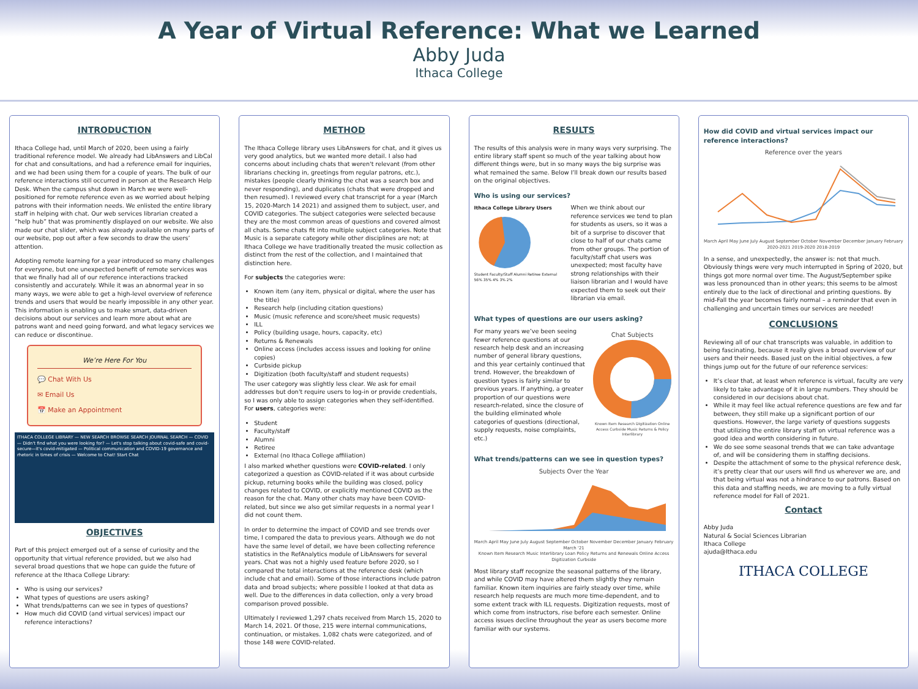A Year of Virtual Reference: What we Learned
Abby Juda
Ithaca College
INTRODUCTION
Ithaca College had, until March of 2020, been using a fairly traditional reference model. We already had LibAnswers and LibCal for chat and consultations, and had a reference email for inquiries, and we had been using them for a couple of years. The bulk of our reference interactions still occurred in person at the Research Help Desk. When the campus shut down in March we were well-positioned for remote reference even as we worried about helping patrons with their information needs. We enlisted the entire library staff in helping with chat. Our web services librarian created a “help hub” that was prominently displayed on our website. We also made our chat slider, which was already available on many parts of our website, pop out after a few seconds to draw the users’ attention.
Adopting remote learning for a year introduced so many challenges for everyone, but one unexpected benefit of remote services was that we finally had all of our reference interactions tracked consistently and accurately. While it was an abnormal year in so many ways, we were able to get a high-level overview of reference trends and users that would be nearly impossible in any other year. This information is enabling us to make smart, data-driven decisions about our services and learn more about what are patrons want and need going forward, and what legacy services we can reduce or discontinue.
We’re Here For You
💬 Chat With Us
✉ Email Us
📅 Make an Appointment
ITHACA COLLEGE LIBRARY — NEW SEARCH BROWSE SEARCH JOURNAL SEARCH — COVID — Didn't find what you were looking for? — Let's stop talking about covid-safe and covid-secure—it's covid-mitigated — Political communication and COVID-19 governance and rhetoric in times of crisis — Welcome to Chat! Start Chat
OBJECTIVES
Part of this project emerged out of a sense of curiosity and the opportunity that virtual reference provided, but we also had several broad questions that we hope can guide the future of reference at the Ithaca College Library:
Who is using our services?
What types of questions are users asking?
What trends/patterns can we see in types of questions?
How much did COVID (and virtual services) impact our reference interactions?
METHOD
The Ithaca College library uses LibAnswers for chat, and it gives us very good analytics, but we wanted more detail. I also had concerns about including chats that weren't relevant (from other librarians checking in, greetings from regular patrons, etc.), mistakes (people clearly thinking the chat was a search box and never responding), and duplicates (chats that were dropped and then resumed). I reviewed every chat transcript for a year (March 15, 2020-March 14 2021) and assigned them to subject, user, and COVID categories. The subject categories were selected because they are the most common areas of questions and covered almost all chats. Some chats fit into multiple subject categories. Note that Music is a separate category while other disciplines are not; at Ithaca College we have traditionally treated the music collection as distinct from the rest of the collection, and I maintained that distinction here.
For subjects the categories were:
Known item (any item, physical or digital, where the user has the title)
Research help (including citation questions)
Music (music reference and score/sheet music requests)
ILL
Policy (building usage, hours, capacity, etc)
Returns & Renewals
Online access (includes access issues and looking for online copies)
Curbside pickup
Digitization (both faculty/staff and student requests)
The user category was slightly less clear. We ask for email addresses but don't require users to log-in or provide credentials, so I was only able to assign categories when they self-identified. For users, categories were:
Student
Faculty/staff
Alumni
Retiree
External (no Ithaca College affiliation)
I also marked whether questions were COVID-related. I only categorized a question as COVID-related if it was about curbside pickup, returning books while the building was closed, policy changes related to COVID, or explicitly mentioned COVID as the reason for the chat. Many other chats may have been COVID-related, but since we also get similar requests in a normal year I did not count them.
In order to determine the impact of COVID and see trends over time, I compared the data to previous years. Although we do not have the same level of detail, we have been collecting reference statistics in the RefAnalytics module of LibAnswers for several years. Chat was not a highly used feature before 2020, so I compared the total interactions at the reference desk (which include chat and email). Some of those interactions include patron data and broad subjects; where possible I looked at that data as well. Due to the differences in data collection, only a very broad comparison proved possible.
Ultimately I reviewed 1,297 chats received from March 15, 2020 to March 14, 2021. Of those, 215 were internal communications, continuation, or mistakes. 1,082 chats were categorized, and of those 148 were COVID-related.
RESULTS
The results of this analysis were in many ways very surprising. The entire library staff spent so much of the year talking about how different things were, but in so many ways the big surprise was what remained the same. Below I’ll break down our results based on the original objectives.
Who is using our services?
Ithaca College Library Users
Student Faculty/Staff Alumni Retiree External 56% 35% 4% 3% 2%
When we think about our reference services we tend to plan for students as users, so it was a bit of a surprise to discover that close to half of our chats came from other groups. The portion of faculty/staff chat users was unexpected; most faculty have strong relationships with their liaison librarian and I would have expected them to seek out their librarian via email.
What types of questions are our users asking?
For many years we’ve been seeing fewer reference questions at our research help desk and an increasing number of general library questions, and this year certainly continued that trend. However, the breakdown of question types is fairly similar to previous years. If anything, a greater proportion of our questions were research-related, since the closure of the building eliminated whole categories of questions (directional, supply requests, noise complaints, etc.)
Chat Subjects
Known Item Research Digitization Online Access Curbside Music Returns & Policy Interlibrary
What trends/patterns can we see in question types?
Subjects Over the Year
March April May June July August September October November December January February March '21
Known Item Research Music Interlibrary Loan Policy Returns and Renewals Online Access Digitization Curbside
Most library staff recognize the seasonal patterns of the library, and while COVID may have altered them slightly they remain familiar. Known item inquiries are fairly steady over time, while research help requests are much more time-dependent, and to some extent track with ILL requests. Digitization requests, most of which come from instructors, rise before each semester. Online access issues decline throughout the year as users become more familiar with our systems.
How did COVID and virtual services impact our reference interactions?
Reference over the years
March April May June July August September October November December January February
2020-2021 2019-2020 2018-2019
In a sense, and unexpectedly, the answer is: not that much. Obviously things were very much interrupted in Spring of 2020, but things got more normal over time. The August/September spike was less pronounced than in other years; this seems to be almost entirely due to the lack of directional and printing questions. By mid-Fall the year becomes fairly normal – a reminder that even in challenging and uncertain times our services are needed!
CONCLUSIONS
Reviewing all of our chat transcripts was valuable, in addition to being fascinating, because it really gives a broad overview of our users and their needs. Based just on the initial objectives, a few things jump out for the future of our reference services:
It’s clear that, at least when reference is virtual, faculty are very likely to take advantage of it in large numbers. They should be considered in our decisions about chat.
While it may feel like actual reference questions are few and far between, they still make up a significant portion of our questions. However, the large variety of questions suggests that utilizing the entire library staff on virtual reference was a good idea and worth considering in future.
We do see some seasonal trends that we can take advantage of, and will be considering them in staffing decisions.
Despite the attachment of some to the physical reference desk, it’s pretty clear that our users will find us wherever we are, and that being virtual was not a hindrance to our patrons. Based on this data and staffing needs, we are moving to a fully virtual reference model for Fall of 2021.
Contact
Abby Juda
Natural & Social Sciences Librarian
Ithaca College
ajuda@Ithaca.edu
ITHACA COLLEGE